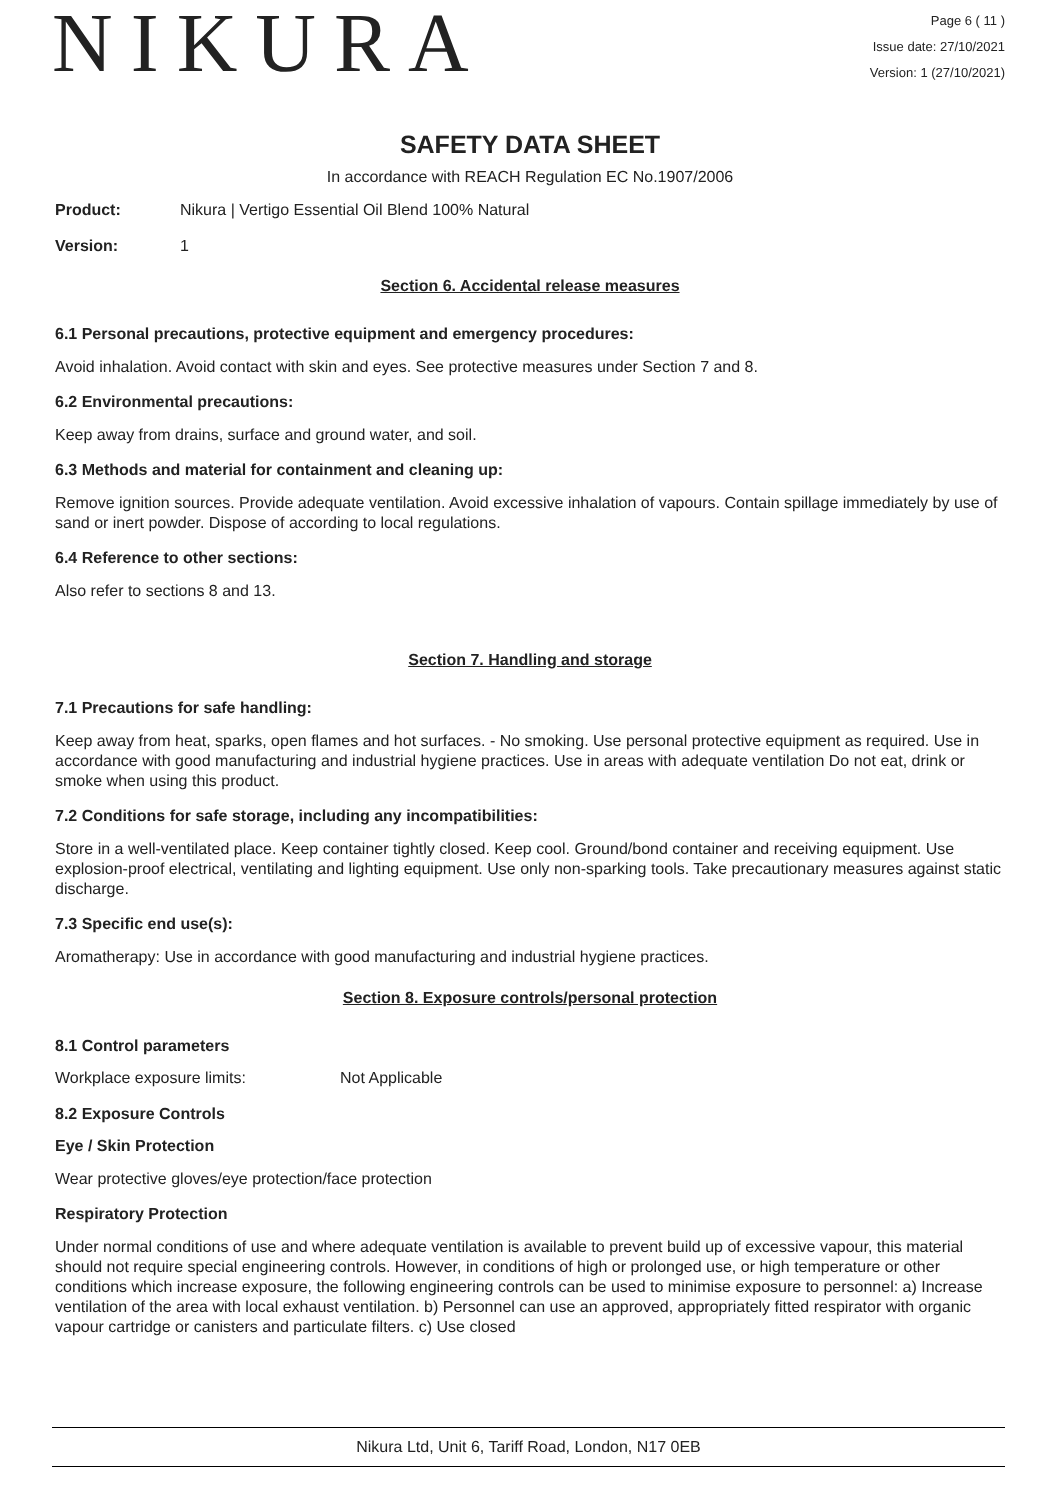NIKURA
Page 6 ( 11 )
Issue date: 27/10/2021
Version: 1 (27/10/2021)
SAFETY DATA SHEET
In accordance with REACH Regulation EC No.1907/2006
Product: Nikura | Vertigo Essential Oil Blend 100% Natural
Version: 1
Section 6. Accidental release measures
6.1 Personal precautions, protective equipment and emergency procedures:
Avoid inhalation. Avoid contact with skin and eyes. See protective measures under Section 7 and 8.
6.2 Environmental precautions:
Keep away from drains, surface and ground water, and soil.
6.3 Methods and material for containment and cleaning up:
Remove ignition sources. Provide adequate ventilation. Avoid excessive inhalation of vapours. Contain spillage immediately by use of sand or inert powder. Dispose of according to local regulations.
6.4 Reference to other sections:
Also refer to sections 8 and 13.
Section 7. Handling and storage
7.1 Precautions for safe handling:
Keep away from heat, sparks, open flames and hot surfaces. - No smoking. Use personal protective equipment as required. Use in accordance with good manufacturing and industrial hygiene practices. Use in areas with adequate ventilation Do not eat, drink or smoke when using this product.
7.2 Conditions for safe storage, including any incompatibilities:
Store in a well-ventilated place. Keep container tightly closed. Keep cool. Ground/bond container and receiving equipment. Use explosion-proof electrical, ventilating and lighting equipment. Use only non-sparking tools. Take precautionary measures against static discharge.
7.3 Specific end use(s):
Aromatherapy: Use in accordance with good manufacturing and industrial hygiene practices.
Section 8. Exposure controls/personal protection
8.1 Control parameters
Workplace exposure limits: Not Applicable
8.2 Exposure Controls
Eye / Skin Protection
Wear protective gloves/eye protection/face protection
Respiratory Protection
Under normal conditions of use and where adequate ventilation is available to prevent build up of excessive vapour, this material should not require special engineering controls. However, in conditions of high or prolonged use, or high temperature or other conditions which increase exposure, the following engineering controls can be used to minimise exposure to personnel: a) Increase ventilation of the area with local exhaust ventilation. b) Personnel can use an approved, appropriately fitted respirator with organic vapour cartridge or canisters and particulate filters. c) Use closed
Nikura Ltd, Unit 6, Tariff Road, London, N17 0EB